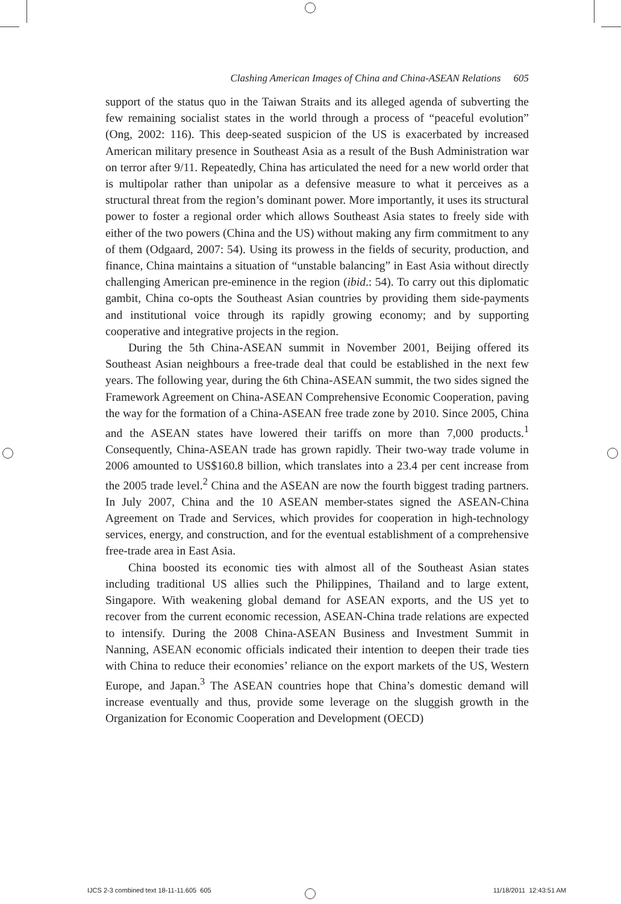Clashing American Images of China and China-ASEAN Relations 605
support of the status quo in the Taiwan Straits and its alleged agenda of subverting the few remaining socialist states in the world through a process of “peaceful evolution” (Ong, 2002: 116). This deep-seated suspicion of the US is exacerbated by increased American military presence in Southeast Asia as a result of the Bush Administration war on terror after 9/11. Repeatedly, China has articulated the need for a new world order that is multipolar rather than unipolar as a defensive measure to what it perceives as a structural threat from the region’s dominant power. More importantly, it uses its structural power to foster a regional order which allows Southeast Asia states to freely side with either of the two powers (China and the US) without making any firm commitment to any of them (Odgaard, 2007: 54). Using its prowess in the fields of security, production, and finance, China maintains a situation of “unstable balancing” in East Asia without directly challenging American pre-eminence in the region (ibid.: 54). To carry out this diplomatic gambit, China co-opts the Southeast Asian countries by providing them side-payments and institutional voice through its rapidly growing economy; and by supporting cooperative and integrative projects in the region.
During the 5th China-ASEAN summit in November 2001, Beijing offered its Southeast Asian neighbours a free-trade deal that could be established in the next few years. The following year, during the 6th China-ASEAN summit, the two sides signed the Framework Agreement on China-ASEAN Comprehensive Economic Cooperation, paving the way for the formation of a China-ASEAN free trade zone by 2010. Since 2005, China and the ASEAN states have lowered their tariffs on more than 7,000 products.<sup>1</sup> Consequently, China-ASEAN trade has grown rapidly. Their two-way trade volume in 2006 amounted to US$160.8 billion, which translates into a 23.4 per cent increase from the 2005 trade level.<sup>2</sup> China and the ASEAN are now the fourth biggest trading partners. In July 2007, China and the 10 ASEAN member-states signed the ASEAN-China Agreement on Trade and Services, which provides for cooperation in high-technology services, energy, and construction, and for the eventual establishment of a comprehensive free-trade area in East Asia.
China boosted its economic ties with almost all of the Southeast Asian states including traditional US allies such the Philippines, Thailand and to large extent, Singapore. With weakening global demand for ASEAN exports, and the US yet to recover from the current economic recession, ASEAN-China trade relations are expected to intensify. During the 2008 China-ASEAN Business and Investment Summit in Nanning, ASEAN economic officials indicated their intention to deepen their trade ties with China to reduce their economies’ reliance on the export markets of the US, Western Europe, and Japan.<sup>3</sup> The ASEAN countries hope that China’s domestic demand will increase eventually and thus, provide some leverage on the sluggish growth in the Organization for Economic Cooperation and Development (OECD)
IJCS 2-3 combined text 18-11-11.605 605 11/18/2011 12:43:51 AM